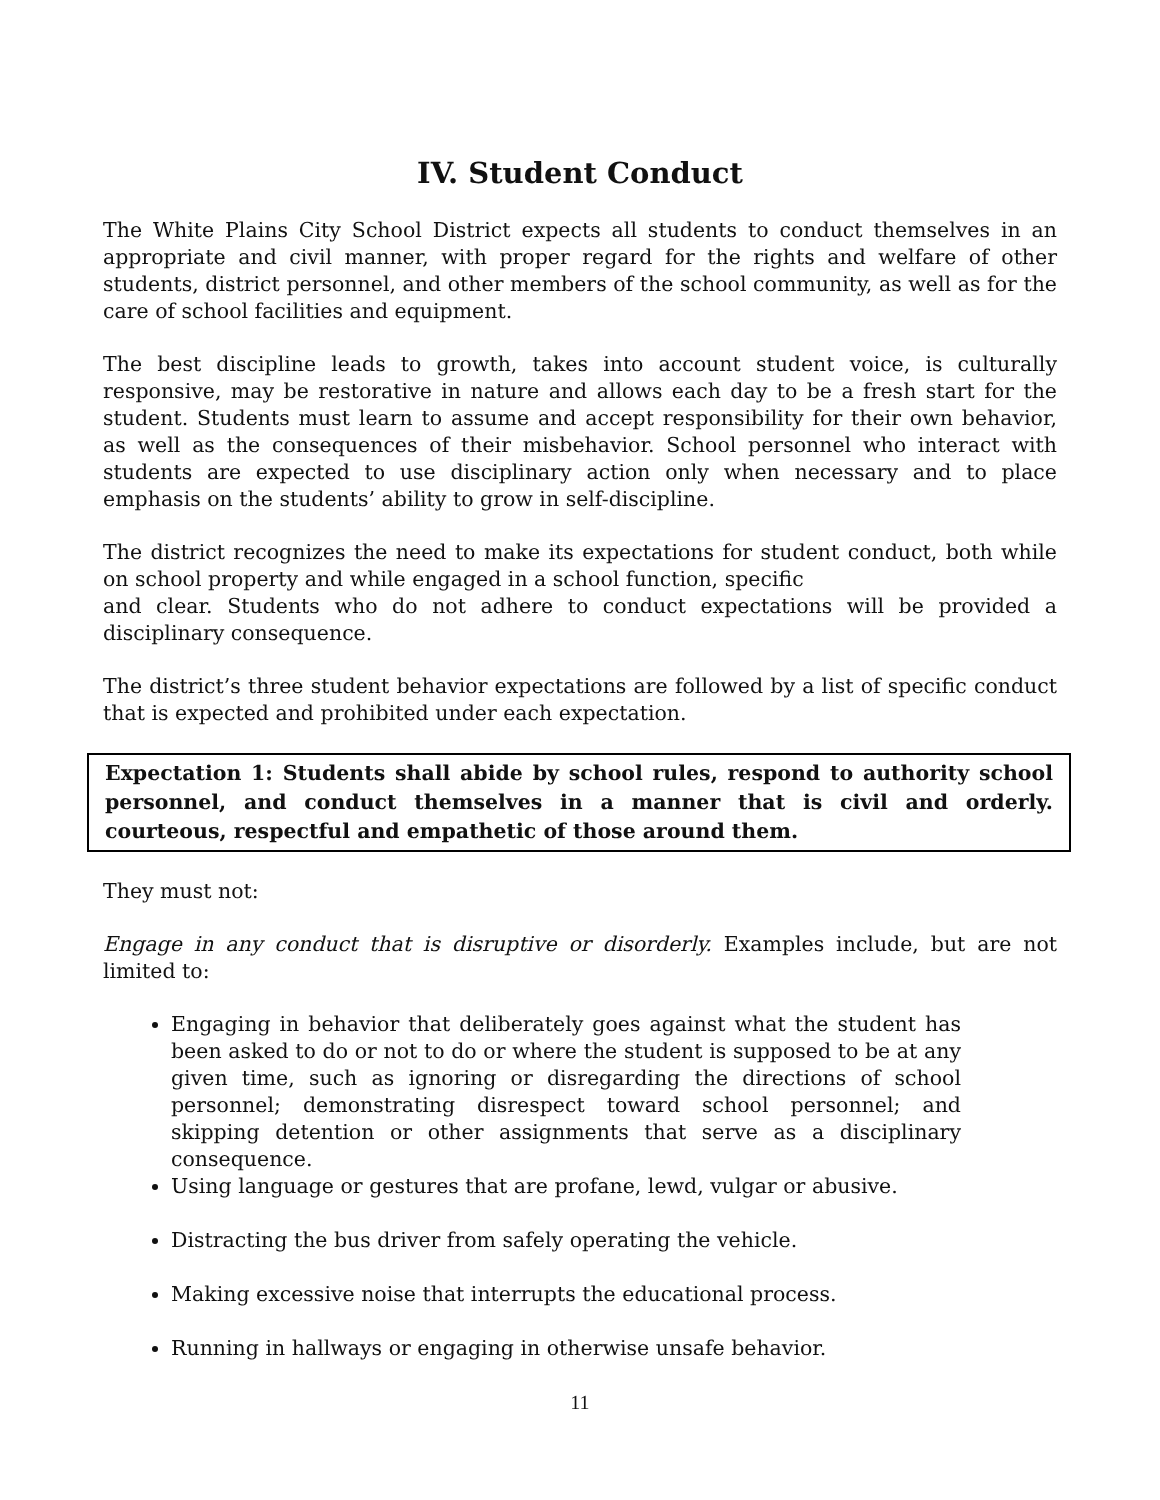IV. Student Conduct
The White Plains City School District expects all students to conduct themselves in an appropriate and civil manner, with proper regard for the rights and welfare of other students, district personnel, and other members of the school community, as well as for the care of school facilities and equipment.
The best discipline leads to growth, takes into account student voice, is culturally responsive, may be restorative in nature and allows each day to be a fresh start for the student. Students must learn to assume and accept responsibility for their own behavior, as well as the consequences of their misbehavior. School personnel who interact with students are expected to use disciplinary action only when necessary and to place emphasis on the students’ ability to grow in self-discipline.
The district recognizes the need to make its expectations for student conduct, both while on school property and while engaged in a school function, specific
and clear. Students who do not adhere to conduct expectations will be provided a disciplinary consequence.
The district’s three student behavior expectations are followed by a list of specific conduct that is expected and prohibited under each expectation.
Expectation 1: Students shall abide by school rules, respond to authority school personnel, and conduct themselves in a manner that is civil and orderly. courteous, respectful and empathetic of those around them.
They must not:
Engage in any conduct that is disruptive or disorderly. Examples include, but are not limited to:
Engaging in behavior that deliberately goes against what the student has been asked to do or not to do or where the student is supposed to be at any given time, such as ignoring or disregarding the directions of school personnel; demonstrating disrespect toward school personnel; and skipping detention or other assignments that serve as a disciplinary consequence.
Using language or gestures that are profane, lewd, vulgar or abusive.
Distracting the bus driver from safely operating the vehicle.
Making excessive noise that interrupts the educational process.
Running in hallways or engaging in otherwise unsafe behavior.
11